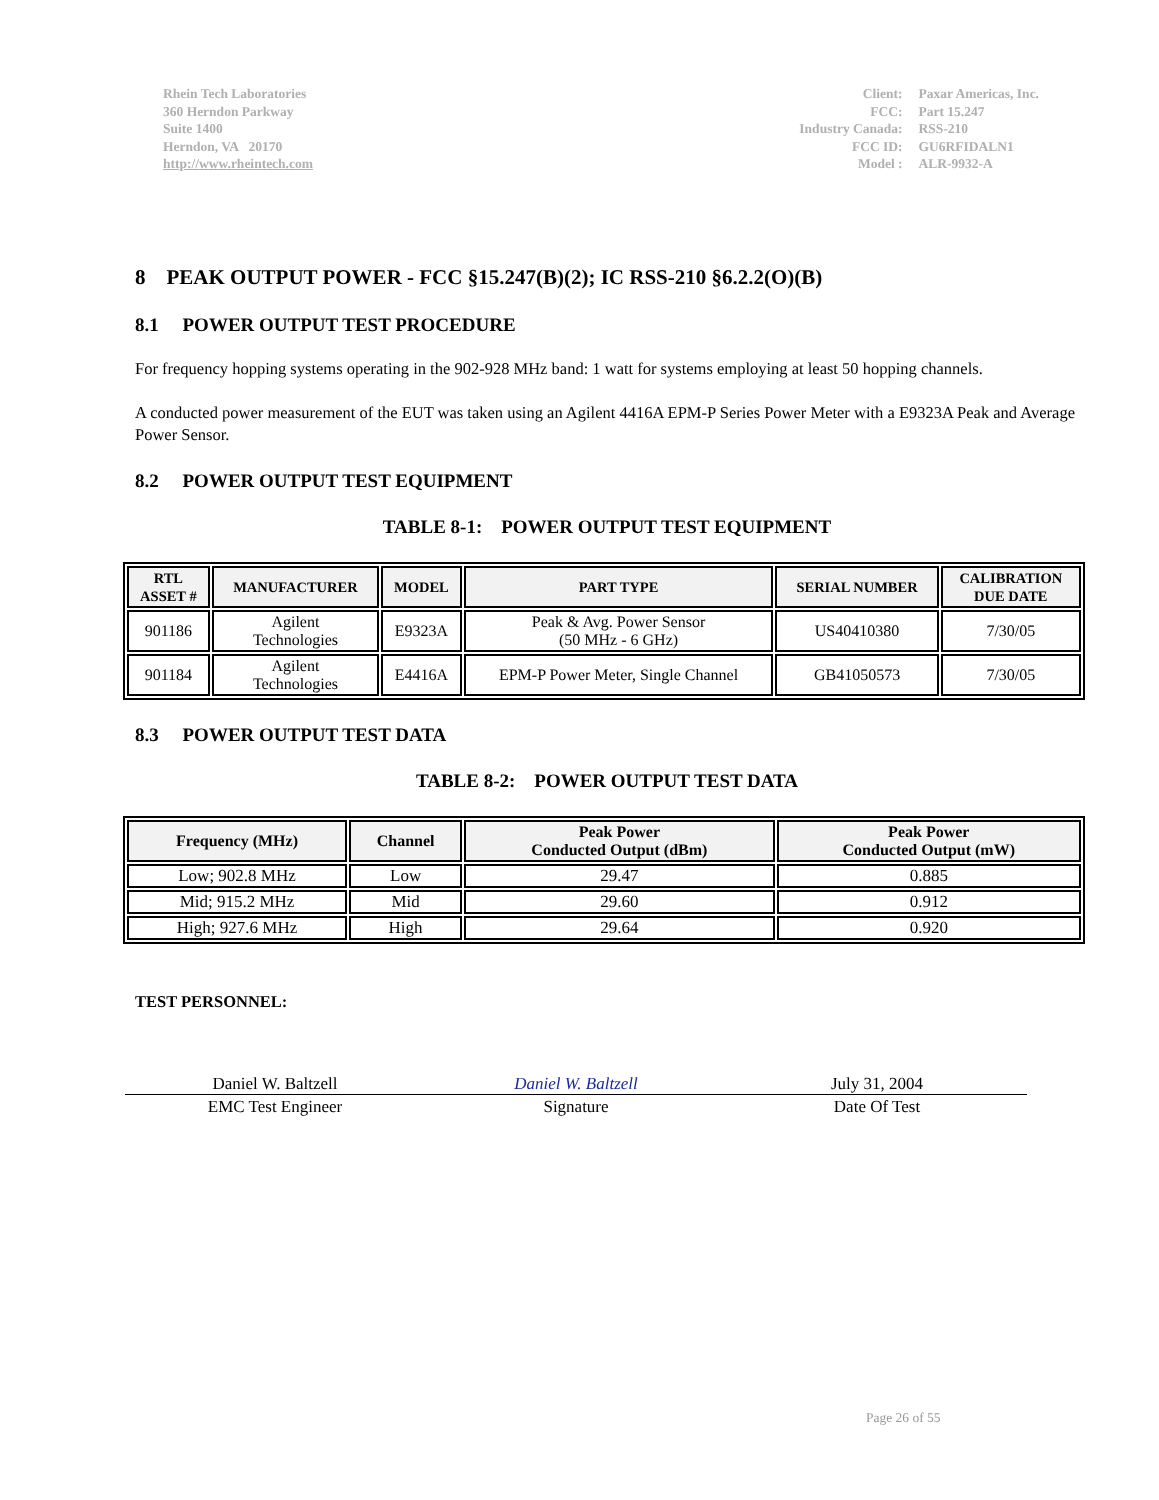Rhein Tech Laboratories
360 Herndon Parkway
Suite 1400
Herndon, VA 20170
http://www.rheintech.com
| Client: | Paxar Americas, Inc. |
| FCC: | Part 15.247 |
| Industry Canada: | RSS-210 |
| FCC ID: | GU6RFIDALN1 |
| Model : | ALR-9932-A |
8 PEAK OUTPUT POWER - FCC §15.247(B)(2); IC RSS-210 §6.2.2(O)(B)
8.1 POWER OUTPUT TEST PROCEDURE
For frequency hopping systems operating in the 902-928 MHz band: 1 watt for systems employing at least 50 hopping channels.
A conducted power measurement of the EUT was taken using an Agilent 4416A EPM-P Series Power Meter with a E9323A Peak and Average Power Sensor.
8.2 POWER OUTPUT TEST EQUIPMENT
TABLE 8-1: POWER OUTPUT TEST EQUIPMENT
| RTL ASSET # | MANUFACTURER | MODEL | PART TYPE | SERIAL NUMBER | CALIBRATION DUE DATE |
| --- | --- | --- | --- | --- | --- |
| 901186 | Agilent Technologies | E9323A | Peak & Avg. Power Sensor (50 MHz - 6 GHz) | US40410380 | 7/30/05 |
| 901184 | Agilent Technologies | E4416A | EPM-P Power Meter, Single Channel | GB41050573 | 7/30/05 |
8.3 POWER OUTPUT TEST DATA
TABLE 8-2: POWER OUTPUT TEST DATA
| Frequency (MHz) | Channel | Peak Power Conducted Output (dBm) | Peak Power Conducted Output (mW) |
| --- | --- | --- | --- |
| Low; 902.8 MHz | Low | 29.47 | 0.885 |
| Mid; 915.2 MHz | Mid | 29.60 | 0.912 |
| High; 927.6 MHz | High | 29.64 | 0.920 |
TEST PERSONNEL:
Daniel W. Baltzell Daniel W. Baltzell
July 31, 2004
EMC Test Engineer Signature Date Of Test
Page 26 of 55